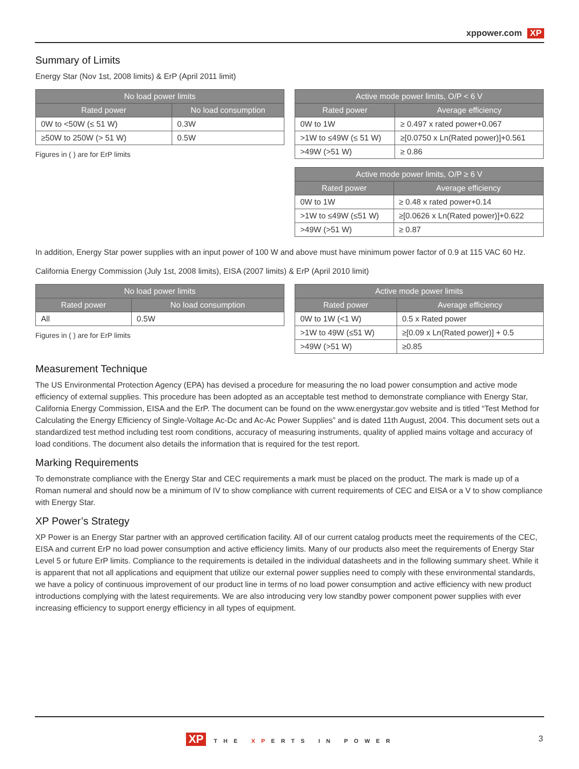xppower.com XP
Summary of Limits
Energy Star (Nov 1st, 2008 limits) & ErP (April 2011 limit)
| No load power limits | |
| --- | --- |
| Rated power | No load consumption |
| 0W to <50W (≤ 51 W) | 0.3W |
| ≥50W to 250W (> 51 W) | 0.5W |
Figures in ( ) are for ErP limits
| Active mode power limits, O/P < 6 V | |
| --- | --- |
| Rated power | Average efficiency |
| 0W to 1W | ≥ 0.497 x rated power+0.067 |
| >1W to ≤49W (≤ 51 W) | ≥[0.0750 x Ln(Rated power)]+0.561 |
| >49W (>51 W) | ≥ 0.86 |
| Active mode power limits, O/P ≥ 6 V | |
| --- | --- |
| Rated power | Average efficiency |
| 0W to 1W | ≥ 0.48 x rated power+0.14 |
| >1W to ≤49W (≤51 W) | ≥[0.0626 x Ln(Rated power)]+0.622 |
| >49W (>51 W) | ≥ 0.87 |
In addition, Energy Star power supplies with an input power of 100 W and above must have minimum power factor of 0.9 at 115 VAC 60 Hz.
California Energy Commission (July 1st, 2008 limits), EISA (2007 limits) & ErP (April 2010 limit)
| No load power limits | |
| --- | --- |
| Rated power | No load consumption |
| All | 0.5W |
Figures in ( ) are for ErP limits
| Active mode power limits | |
| --- | --- |
| Rated power | Average efficiency |
| 0W to 1W (<1 W) | 0.5 x Rated power |
| >1W to 49W (≤51 W) | ≥[0.09 x Ln(Rated power)] + 0.5 |
| >49W (>51 W) | ≥0.85 |
Measurement Technique
The US Environmental Protection Agency (EPA) has devised a procedure for measuring the no load power consumption and active mode efficiency of external supplies. This procedure has been adopted as an acceptable test method to demonstrate compliance with Energy Star, California Energy Commission, EISA and the ErP. The document can be found on the www.energystar.gov website and is titled “Test Method for Calculating the Energy Efficiency of Single-Voltage Ac-Dc and Ac-Ac Power Supplies” and is dated 11th August, 2004. This document sets out a standardized test method including test room conditions, accuracy of measuring instruments, quality of applied mains voltage and accuracy of load conditions. The document also details the information that is required for the test report.
Marking Requirements
To demonstrate compliance with the Energy Star and CEC requirements a mark must be placed on the product. The mark is made up of a Roman numeral and should now be a minimum of IV to show compliance with current requirements of CEC and EISA or a V to show compliance with Energy Star.
XP Power’s Strategy
XP Power is an Energy Star partner with an approved certification facility. All of our current catalog products meet the requirements of the CEC, EISA and current ErP no load power consumption and active efficiency limits. Many of our products also meet the requirements of Energy Star Level 5 or future ErP limits. Compliance to the requirements is detailed in the individual datasheets and in the following summary sheet. While it is apparent that not all applications and equipment that utilize our external power supplies need to comply with these environmental standards, we have a policy of continuous improvement of our product line in terms of no load power consumption and active efficiency with new product introductions complying with the latest requirements. We are also introducing very low standby power component power supplies with ever increasing efficiency to support energy efficiency in all types of equipment.
XP THE XPERTS IN POWER
3